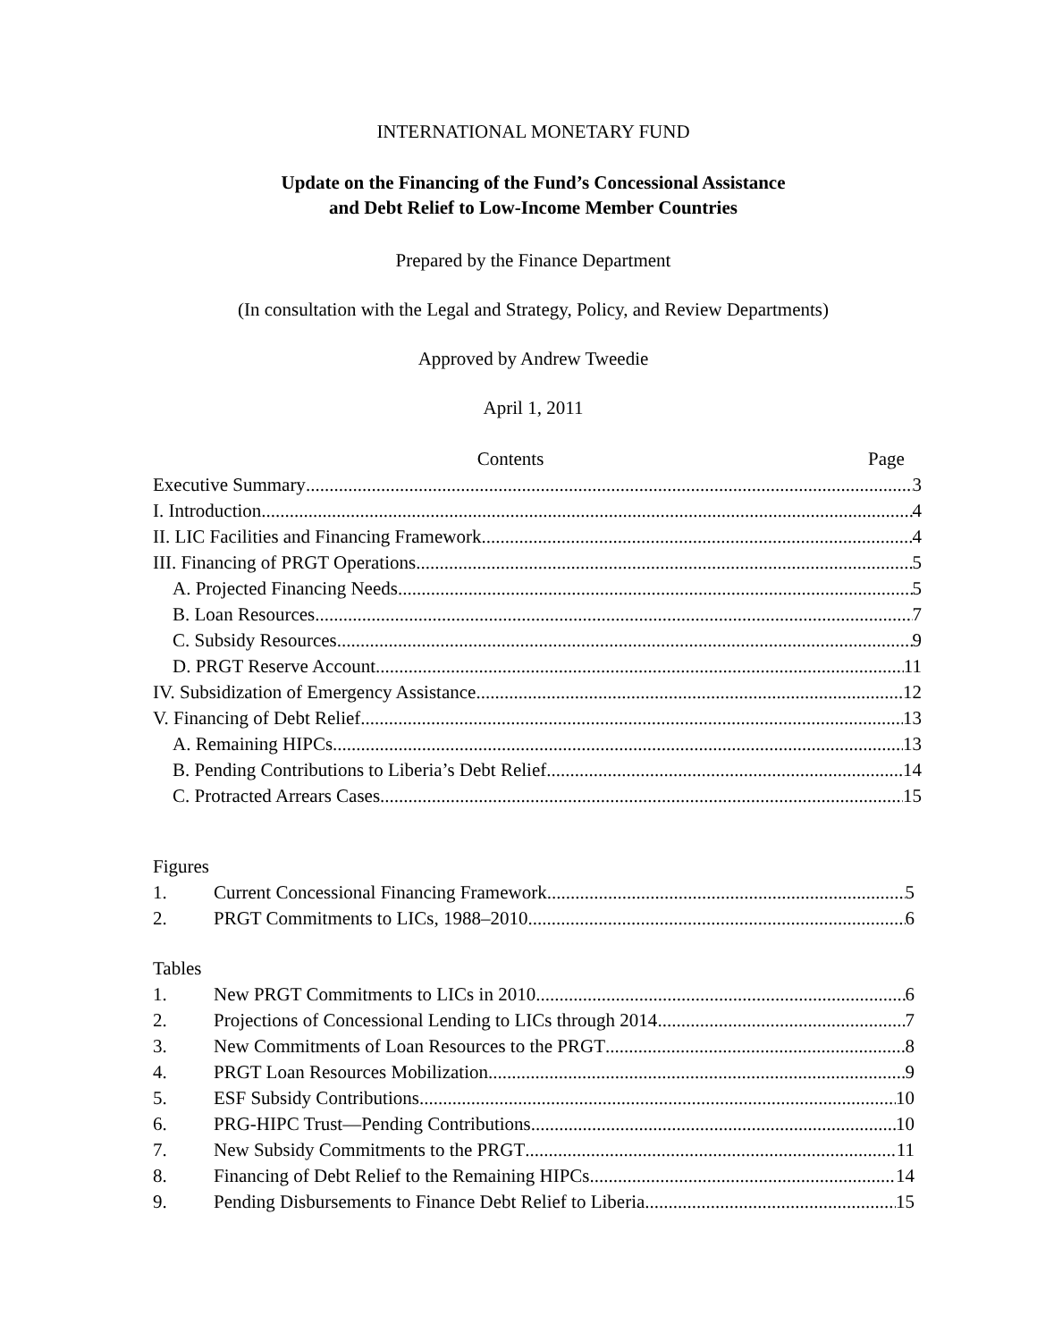INTERNATIONAL MONETARY FUND
Update on the Financing of the Fund’s Concessional Assistance
and Debt Relief to Low-Income Member Countries
Prepared by the Finance Department
(In consultation with the Legal and Strategy, Policy, and Review Departments)
Approved by Andrew Tweedie
April 1, 2011
Contents Page
Executive Summary 3
I. Introduction 4
II. LIC Facilities and Financing Framework 4
III. Financing of PRGT Operations 5
A. Projected Financing Needs 5
B. Loan Resources 7
C. Subsidy Resources 9
D. PRGT Reserve Account 11
IV. Subsidization of Emergency Assistance 12
V. Financing of Debt Relief 13
A. Remaining HIPCs 13
B. Pending Contributions to Liberia’s Debt Relief 14
C. Protracted Arrears Cases 15
Figures
1. Current Concessional Financing Framework 5
2. PRGT Commitments to LICs, 1988–2010 6
Tables
1. New PRGT Commitments to LICs in 2010 6
2. Projections of Concessional Lending to LICs through 2014 7
3. New Commitments of Loan Resources to the PRGT 8
4. PRGT Loan Resources Mobilization 9
5. ESF Subsidy Contributions 10
6. PRG-HIPC Trust—Pending Contributions 10
7. New Subsidy Commitments to the PRGT 11
8. Financing of Debt Relief to the Remaining HIPCs 14
9. Pending Disbursements to Finance Debt Relief to Liberia 15